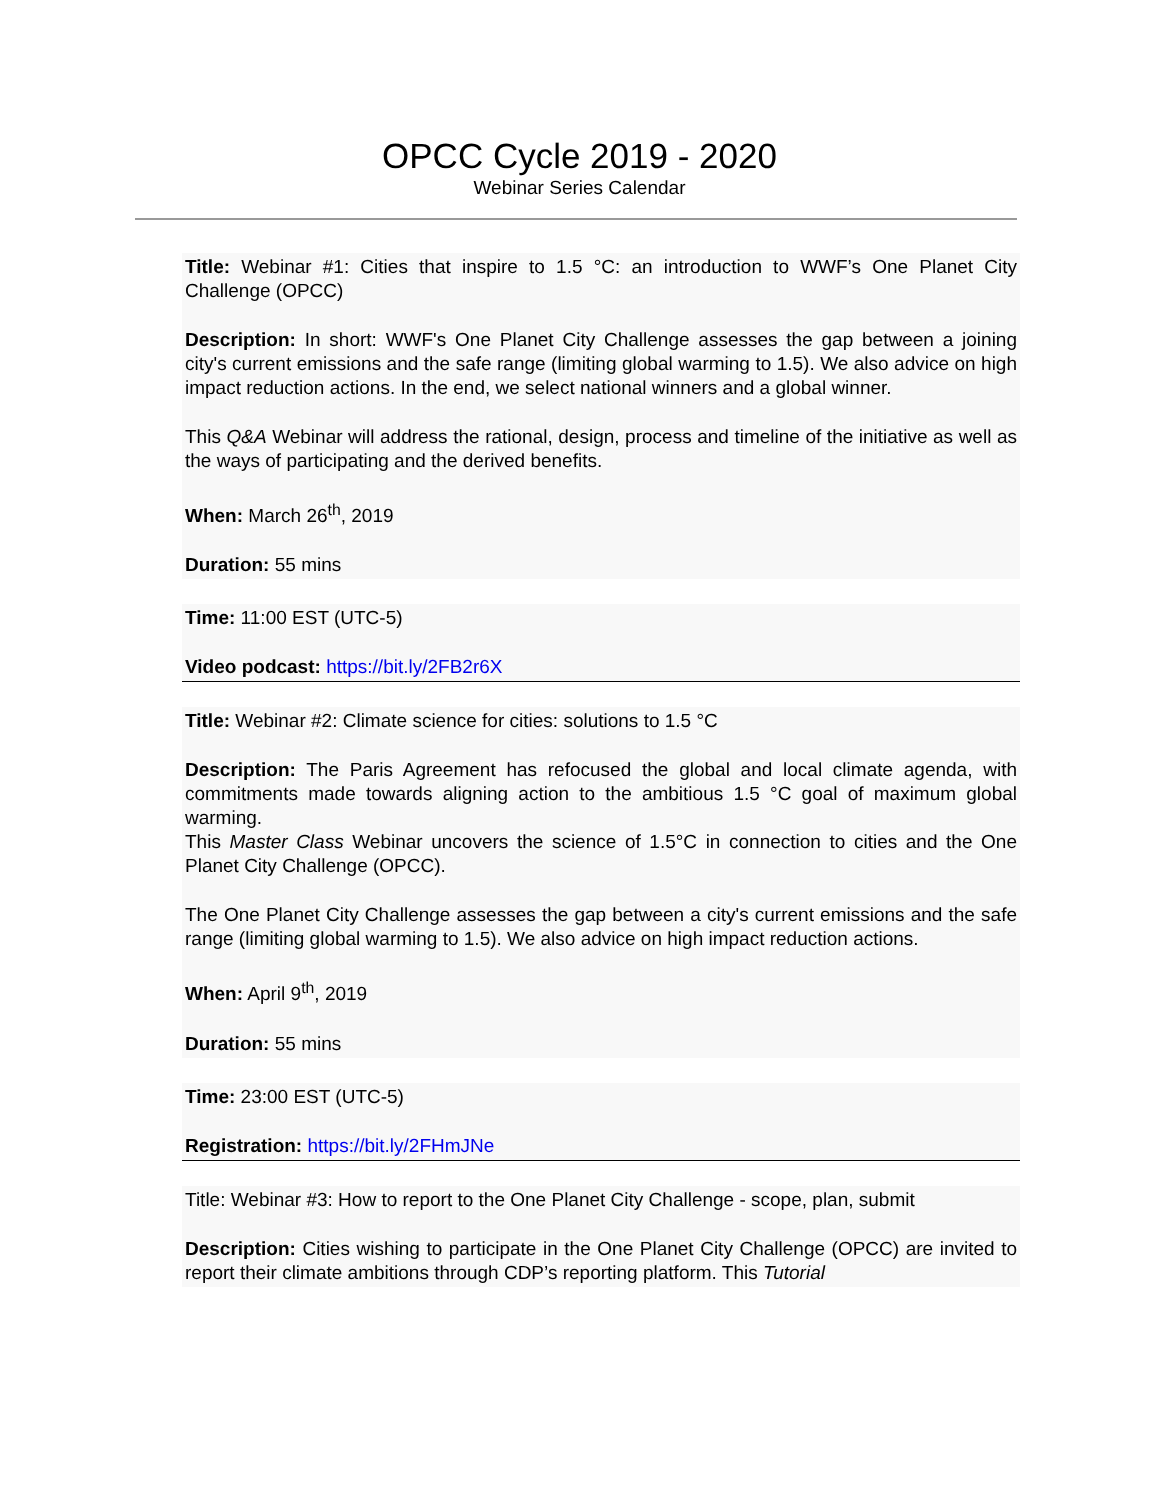OPCC Cycle 2019 - 2020
Webinar Series Calendar
Title: Webinar #1: Cities that inspire to 1.5 °C: an introduction to WWF’s One Planet City Challenge (OPCC)
Description: In short: WWF's One Planet City Challenge assesses the gap between a joining city's current emissions and the safe range (limiting global warming to 1.5). We also advice on high impact reduction actions. In the end, we select national winners and a global winner.
This Q&A Webinar will address the rational, design, process and timeline of the initiative as well as the ways of participating and the derived benefits.
When: March 26<sup>th</sup>, 2019
Duration: 55 mins
Time: 11:00 EST (UTC-5)
Video podcast: https://bit.ly/2FB2r6X
Title: Webinar #2: Climate science for cities: solutions to 1.5 °C
Description: The Paris Agreement has refocused the global and local climate agenda, with commitments made towards aligning action to the ambitious 1.5 °C goal of maximum global warming.
This Master Class Webinar uncovers the science of 1.5°C in connection to cities and the One Planet City Challenge (OPCC).
The One Planet City Challenge assesses the gap between a city's current emissions and the safe range (limiting global warming to 1.5). We also advice on high impact reduction actions.
When: April 9<sup>th</sup>, 2019
Duration: 55 mins
Time: 23:00 EST (UTC-5)
Registration: https://bit.ly/2FHmJNe
Title: Webinar #3: How to report to the One Planet City Challenge - scope, plan, submit
Description: Cities wishing to participate in the One Planet City Challenge (OPCC) are invited to report their climate ambitions through CDP’s reporting platform. This Tutorial